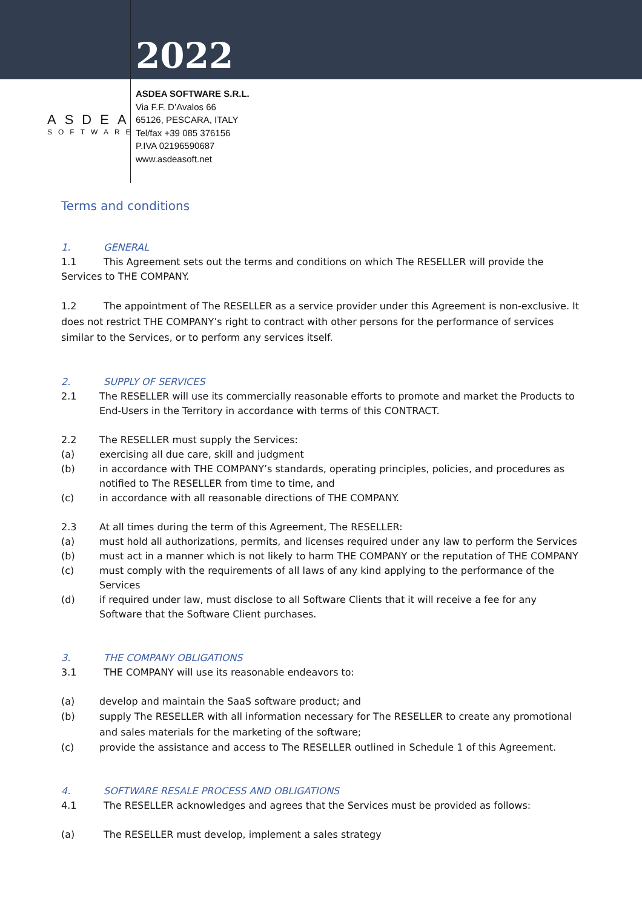2022
ASDEA
SOFTWARE
ASDEA SOFTWARE S.R.L.
Via F.F. D’Avalos 66
65126, PESCARA, ITALY
Tel/fax +39 085 376156
P.IVA 02196590687
www.asdeasoft.net
Terms and conditions
1. GENERAL
1.1 This Agreement sets out the terms and conditions on which The RESELLER will provide the Services to THE COMPANY.
1.2 The appointment of The RESELLER as a service provider under this Agreement is non-exclusive. It does not restrict THE COMPANY’s right to contract with other persons for the performance of services similar to the Services, or to perform any services itself.
2. SUPPLY OF SERVICES
2.1 The RESELLER will use its commercially reasonable efforts to promote and market the Products to End-Users in the Territory in accordance with terms of this CONTRACT.
2.2 The RESELLER must supply the Services:
(a) exercising all due care, skill and judgment
(b) in accordance with THE COMPANY’s standards, operating principles, policies, and procedures as notified to The RESELLER from time to time, and
(c) in accordance with all reasonable directions of THE COMPANY.
2.3 At all times during the term of this Agreement, The RESELLER:
(a) must hold all authorizations, permits, and licenses required under any law to perform the Services
(b) must act in a manner which is not likely to harm THE COMPANY or the reputation of THE COMPANY
(c) must comply with the requirements of all laws of any kind applying to the performance of the Services
(d) if required under law, must disclose to all Software Clients that it will receive a fee for any Software that the Software Client purchases.
3. THE COMPANY OBLIGATIONS
3.1 THE COMPANY will use its reasonable endeavors to:
(a) develop and maintain the SaaS software product; and
(b) supply The RESELLER with all information necessary for The RESELLER to create any promotional and sales materials for the marketing of the software;
(c) provide the assistance and access to The RESELLER outlined in Schedule 1 of this Agreement.
4. SOFTWARE RESALE PROCESS AND OBLIGATIONS
4.1 The RESELLER acknowledges and agrees that the Services must be provided as follows:
(a) The RESELLER must develop, implement a sales strategy